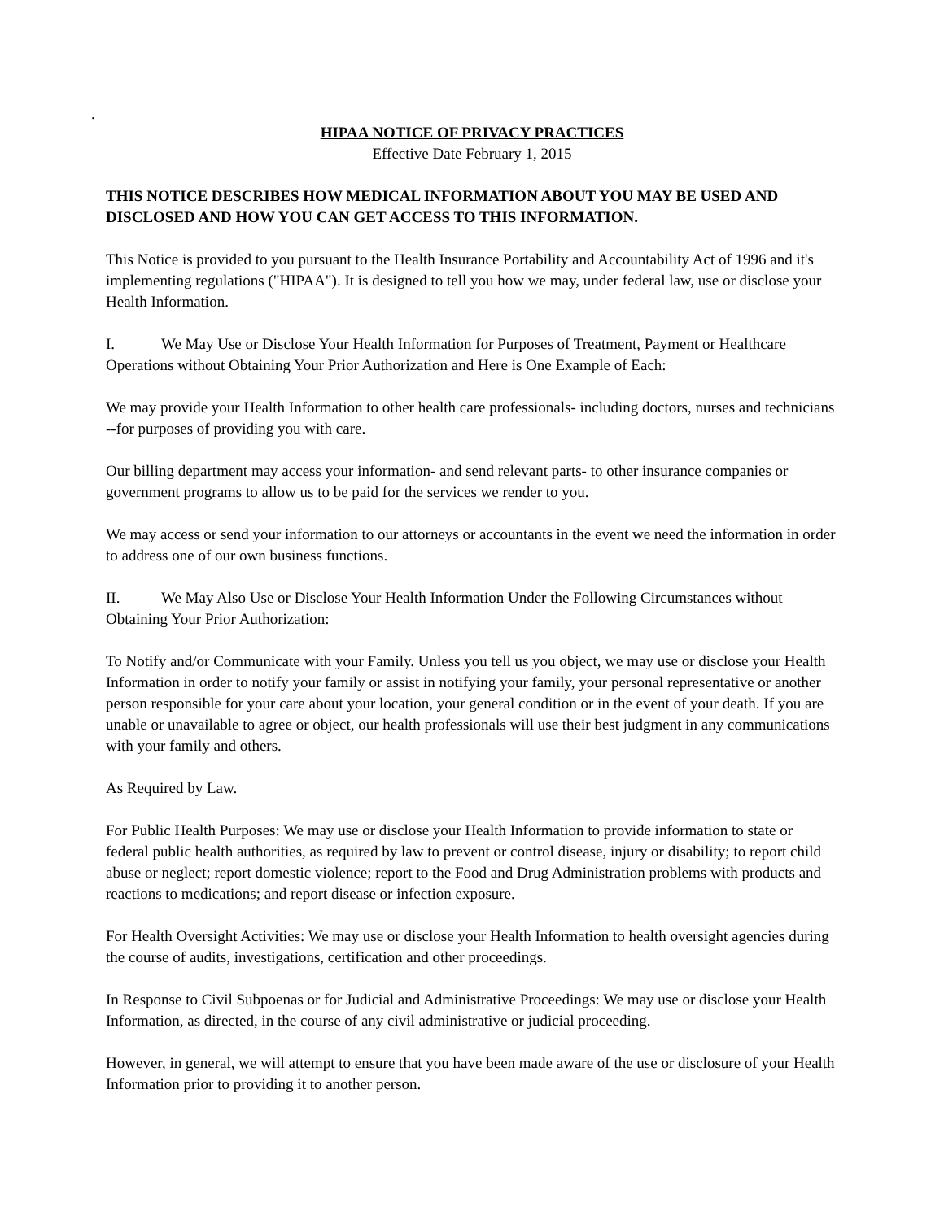.
HIPAA NOTICE OF PRIVACY PRACTICES
Effective Date February 1, 2015
THIS NOTICE DESCRIBES HOW MEDICAL INFORMATION ABOUT YOU MAY BE USED AND DISCLOSED AND HOW YOU CAN GET ACCESS TO THIS INFORMATION.
This Notice is provided to you pursuant to the Health Insurance Portability and Accountability Act of 1996 and it's implementing regulations ("HIPAA"). It is designed to tell you how we may, under federal law, use or disclose your Health Information.
I. We May Use or Disclose Your Health Information for Purposes of Treatment, Payment or Healthcare Operations without Obtaining Your Prior Authorization and Here is One Example of Each:
We may provide your Health Information to other health care professionals- including doctors, nurses and technicians --for purposes of providing you with care.
Our billing department may access your information- and send relevant parts- to other insurance companies or government programs to allow us to be paid for the services we render to you.
We may access or send your information to our attorneys or accountants in the event we need the information in order to address one of our own business functions.
II. We May Also Use or Disclose Your Health Information Under the Following Circumstances without Obtaining Your Prior Authorization:
To Notify and/or Communicate with your Family. Unless you tell us you object, we may use or disclose your Health Information in order to notify your family or assist in notifying your family, your personal representative or another person responsible for your care about your location, your general condition or in the event of your death. If you are unable or unavailable to agree or object, our health professionals will use their best judgment in any communications with your family and others.
As Required by Law.
For Public Health Purposes: We may use or disclose your Health Information to provide information to state or federal public health authorities, as required by law to prevent or control disease, injury or disability; to report child abuse or neglect; report domestic violence; report to the Food and Drug Administration problems with products and reactions to medications; and report disease or infection exposure.
For Health Oversight Activities: We may use or disclose your Health Information to health oversight agencies during the course of audits, investigations, certification and other proceedings.
In Response to Civil Subpoenas or for Judicial and Administrative Proceedings: We may use or disclose your Health Information, as directed, in the course of any civil administrative or judicial proceeding.
However, in general, we will attempt to ensure that you have been made aware of the use or disclosure of your Health Information prior to providing it to another person.